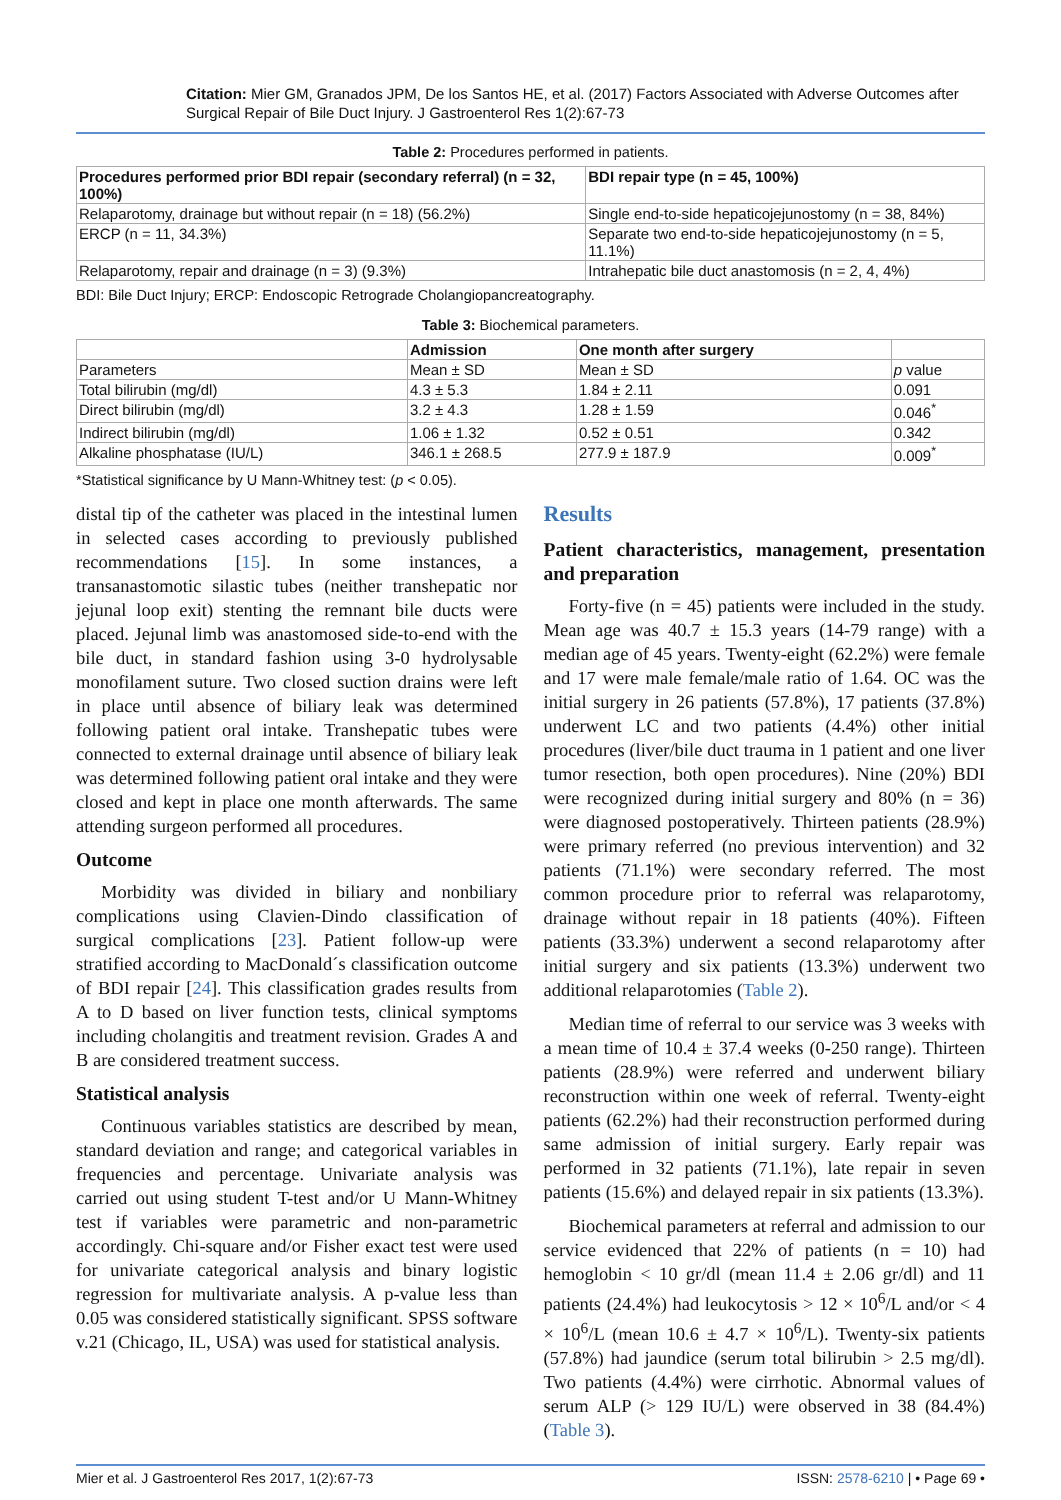Citation: Mier GM, Granados JPM, De los Santos HE, et al. (2017) Factors Associated with Adverse Outcomes after Surgical Repair of Bile Duct Injury. J Gastroenterol Res 1(2):67-73
Table 2: Procedures performed in patients.
| Procedures performed prior BDI repair (secondary referral) (n = 32, 100%) | BDI repair type (n = 45, 100%) |
| --- | --- |
| Relaparotomy, drainage but without repair (n = 18) (56.2%) | Single end-to-side hepaticojejunostomy (n = 38, 84%) |
| ERCP (n = 11, 34.3%) | Separate two end-to-side hepaticojejunostomy (n = 5, 11.1%) |
| Relaparotomy, repair and drainage (n = 3) (9.3%) | Intrahepatic bile duct anastomosis (n = 2, 4, 4%) |
BDI: Bile Duct Injury; ERCP: Endoscopic Retrograde Cholangiopancreatography.
Table 3: Biochemical parameters.
| | Admission | One month after surgery | |
| --- | --- | --- | --- |
| Parameters | Mean ± SD | Mean ± SD | p value |
| Total bilirubin (mg/dl) | 4.3 ± 5.3 | 1.84 ± 2.11 | 0.091 |
| Direct bilirubin (mg/dl) | 3.2 ± 4.3 | 1.28 ± 1.59 | 0.046<sup>*</sup> |
| Indirect bilirubin (mg/dl) | 1.06 ± 1.32 | 0.52 ± 0.51 | 0.342 |
| Alkaline phosphatase (IU/L) | 346.1 ± 268.5 | 277.9 ± 187.9 | 0.009<sup>*</sup> |
*Statistical significance by U Mann-Whitney test: (p < 0.05).
distal tip of the catheter was placed in the intestinal lumen in selected cases according to previously published recommendations [15]. In some instances, a transanastomotic silastic tubes (neither transhepatic nor jejunal loop exit) stenting the remnant bile ducts were placed. Jejunal limb was anastomosed side-to-end with the bile duct, in standard fashion using 3-0 hydrolysable monofilament suture. Two closed suction drains were left in place until absence of biliary leak was determined following patient oral intake. Transhepatic tubes were connected to external drainage until absence of biliary leak was determined following patient oral intake and they were closed and kept in place one month afterwards. The same attending surgeon performed all procedures.
Outcome
Morbidity was divided in biliary and nonbiliary complications using Clavien-Dindo classification of surgical complications [23]. Patient follow-up were stratified according to MacDonald´s classification outcome of BDI repair [24]. This classification grades results from A to D based on liver function tests, clinical symptoms including cholangitis and treatment revision. Grades A and B are considered treatment success.
Statistical analysis
Continuous variables statistics are described by mean, standard deviation and range; and categorical variables in frequencies and percentage. Univariate analysis was carried out using student T-test and/or U Mann-Whitney test if variables were parametric and non-parametric accordingly. Chi-square and/or Fisher exact test were used for univariate categorical analysis and binary logistic regression for multivariate analysis. A p-value less than 0.05 was considered statistically significant. SPSS software v.21 (Chicago, IL, USA) was used for statistical analysis.
Results
Patient characteristics, management, presentation and preparation
Forty-five (n = 45) patients were included in the study. Mean age was 40.7 ± 15.3 years (14-79 range) with a median age of 45 years. Twenty-eight (62.2%) were female and 17 were male female/male ratio of 1.64. OC was the initial surgery in 26 patients (57.8%), 17 patients (37.8%) underwent LC and two patients (4.4%) other initial procedures (liver/bile duct trauma in 1 patient and one liver tumor resection, both open procedures). Nine (20%) BDI were recognized during initial surgery and 80% (n = 36) were diagnosed postoperatively. Thirteen patients (28.9%) were primary referred (no previous intervention) and 32 patients (71.1%) were secondary referred. The most common procedure prior to referral was relaparotomy, drainage without repair in 18 patients (40%). Fifteen patients (33.3%) underwent a second relaparotomy after initial surgery and six patients (13.3%) underwent two additional relaparotomies (Table 2).
Median time of referral to our service was 3 weeks with a mean time of 10.4 ± 37.4 weeks (0-250 range). Thirteen patients (28.9%) were referred and underwent biliary reconstruction within one week of referral. Twenty-eight patients (62.2%) had their reconstruction performed during same admission of initial surgery. Early repair was performed in 32 patients (71.1%), late repair in seven patients (15.6%) and delayed repair in six patients (13.3%).
Biochemical parameters at referral and admission to our service evidenced that 22% of patients (n = 10) had hemoglobin < 10 gr/dl (mean 11.4 ± 2.06 gr/dl) and 11 patients (24.4%) had leukocytosis > 12 × 10<sup>6</sup>/L and/or < 4 × 10<sup>6</sup>/L (mean 10.6 ± 4.7 × 10<sup>6</sup>/L). Twenty-six patients (57.8%) had jaundice (serum total bilirubin > 2.5 mg/dl). Two patients (4.4%) were cirrhotic. Abnormal values of serum ALP (> 129 IU/L) were observed in 38 (84.4%) (Table 3).
Mier et al. J Gastroenterol Res 2017, 1(2):67-73 ISSN: 2578-6210 | • Page 69 •